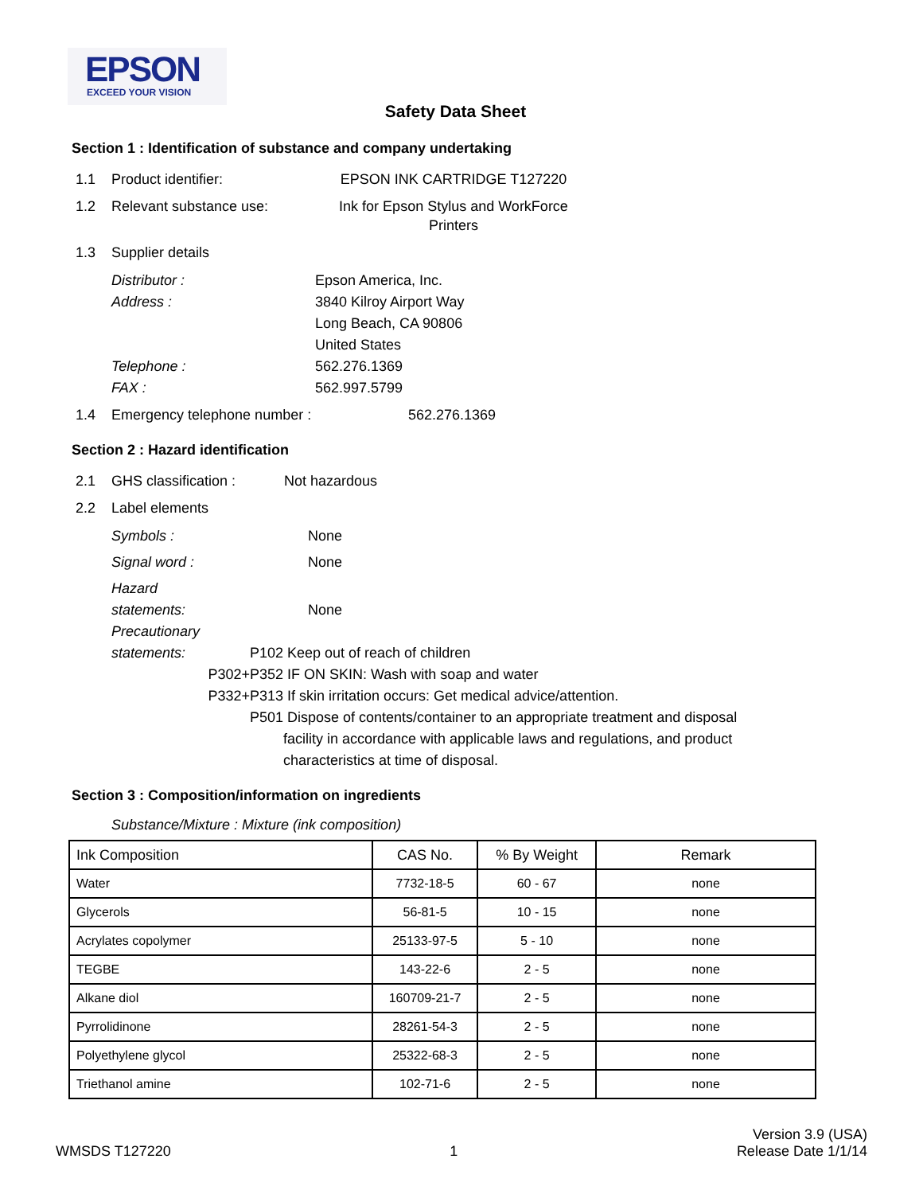EPSON
EXCEED YOUR VISION
Safety Data Sheet
Section 1 : Identification of substance and company undertaking
1.1 Product identifier: EPSON INK CARTRIDGE T127220
1.2 Relevant substance use: Ink for Epson Stylus and WorkForce Printers
1.3 Supplier details
Distributor : Epson America, Inc.
Address : 3840 Kilroy Airport Way
Long Beach, CA 90806
United States
Telephone : 562.276.1369
FAX : 562.997.5799
1.4 Emergency telephone number : 562.276.1369
Section 2 : Hazard identification
2.1 GHS classification : Not hazardous
2.2 Label elements
Symbols : None
Signal word : None
Hazard
statements: None
Precautionary
statements:
P102 Keep out of reach of children
P302+P352 IF ON SKIN: Wash with soap and water
P332+P313 If skin irritation occurs: Get medical advice/attention.
P501 Dispose of contents/container to an appropriate treatment and disposal facility in accordance with applicable laws and regulations, and product characteristics at time of disposal.
Section 3 : Composition/information on ingredients
Substance/Mixture : Mixture (ink composition)
| Ink Composition | CAS No. | % By Weight | Remark |
| --- | --- | --- | --- |
| Water | 7732-18-5 | 60 - 67 | none |
| Glycerols | 56-81-5 | 10 - 15 | none |
| Acrylates copolymer | 25133-97-5 | 5 - 10 | none |
| TEGBE | 143-22-6 | 2 - 5 | none |
| Alkane diol | 160709-21-7 | 2 - 5 | none |
| Pyrrolidinone | 28261-54-3 | 2 - 5 | none |
| Polyethylene glycol | 25322-68-3 | 2 - 5 | none |
| Triethanol amine | 102-71-6 | 2 - 5 | none |
WMSDS T127220 1 Version 3.9 (USA)
Release Date 1/1/14